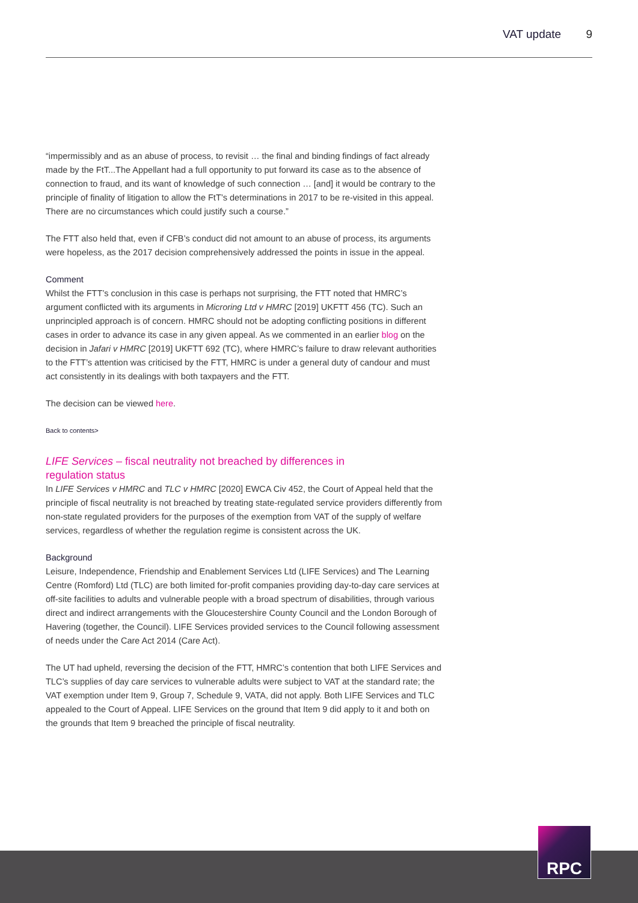VAT update 9
“impermissibly and as an abuse of process, to revisit … the final and binding findings of fact already made by the FtT...The Appellant had a full opportunity to put forward its case as to the absence of connection to fraud, and its want of knowledge of such connection … [and] it would be contrary to the principle of finality of litigation to allow the FtT’s determinations in 2017 to be re-visited in this appeal. There are no circumstances which could justify such a course.”
The FTT also held that, even if CFB’s conduct did not amount to an abuse of process, its arguments were hopeless, as the 2017 decision comprehensively addressed the points in issue in the appeal.
Comment
Whilst the FTT’s conclusion in this case is perhaps not surprising, the FTT noted that HMRC’s argument conflicted with its arguments in Microring Ltd v HMRC [2019] UKFTT 456 (TC). Such an unprincipled approach is of concern. HMRC should not be adopting conflicting positions in different cases in order to advance its case in any given appeal. As we commented in an earlier blog on the decision in Jafari v HMRC [2019] UKFTT 692 (TC), where HMRC’s failure to draw relevant authorities to the FTT’s attention was criticised by the FTT, HMRC is under a general duty of candour and must act consistently in its dealings with both taxpayers and the FTT.
The decision can be viewed here.
Back to contents>
LIFE Services – fiscal neutrality not breached by differences in
regulation status
In LIFE Services v HMRC and TLC v HMRC [2020] EWCA Civ 452, the Court of Appeal held that the principle of fiscal neutrality is not breached by treating state-regulated service providers differently from non-state regulated providers for the purposes of the exemption from VAT of the supply of welfare services, regardless of whether the regulation regime is consistent across the UK.
Background
Leisure, Independence, Friendship and Enablement Services Ltd (LIFE Services) and The Learning Centre (Romford) Ltd (TLC) are both limited for-profit companies providing day-to-day care services at off-site facilities to adults and vulnerable people with a broad spectrum of disabilities, through various direct and indirect arrangements with the Gloucestershire County Council and the London Borough of Havering (together, the Council). LIFE Services provided services to the Council following assessment of needs under the Care Act 2014 (Care Act).
The UT had upheld, reversing the decision of the FTT, HMRC’s contention that both LIFE Services and TLC’s supplies of day care services to vulnerable adults were subject to VAT at the standard rate; the VAT exemption under Item 9, Group 7, Schedule 9, VATA, did not apply. Both LIFE Services and TLC appealed to the Court of Appeal. LIFE Services on the ground that Item 9 did apply to it and both on the grounds that Item 9 breached the principle of fiscal neutrality.
RPC